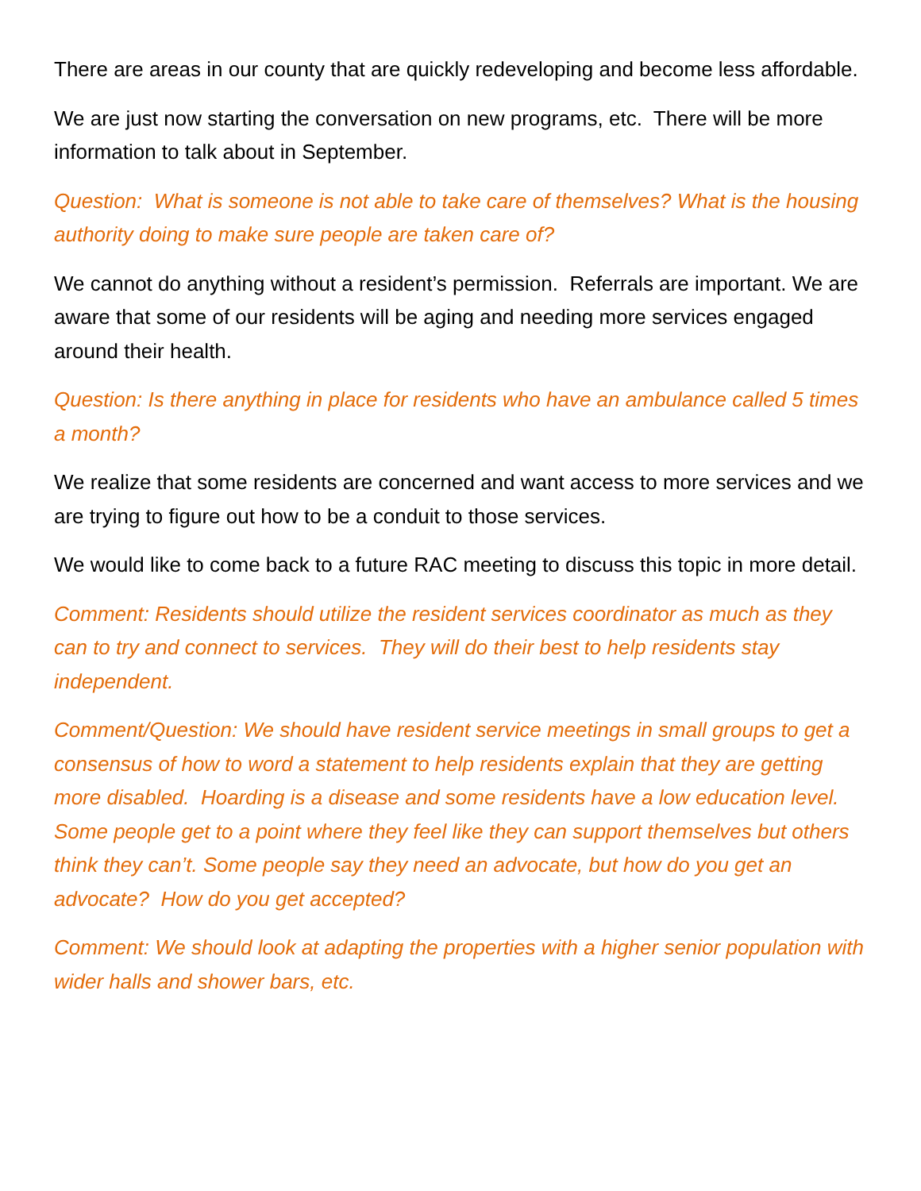There are areas in our county that are quickly redeveloping and become less affordable.
We are just now starting the conversation on new programs, etc. There will be more information to talk about in September.
Question: What is someone is not able to take care of themselves? What is the housing authority doing to make sure people are taken care of?
We cannot do anything without a resident’s permission. Referrals are important. We are aware that some of our residents will be aging and needing more services engaged around their health.
Question: Is there anything in place for residents who have an ambulance called 5 times a month?
We realize that some residents are concerned and want access to more services and we are trying to figure out how to be a conduit to those services.
We would like to come back to a future RAC meeting to discuss this topic in more detail.
Comment: Residents should utilize the resident services coordinator as much as they can to try and connect to services. They will do their best to help residents stay independent.
Comment/Question: We should have resident service meetings in small groups to get a consensus of how to word a statement to help residents explain that they are getting more disabled. Hoarding is a disease and some residents have a low education level. Some people get to a point where they feel like they can support themselves but others think they can’t. Some people say they need an advocate, but how do you get an advocate? How do you get accepted?
Comment: We should look at adapting the properties with a higher senior population with wider halls and shower bars, etc.